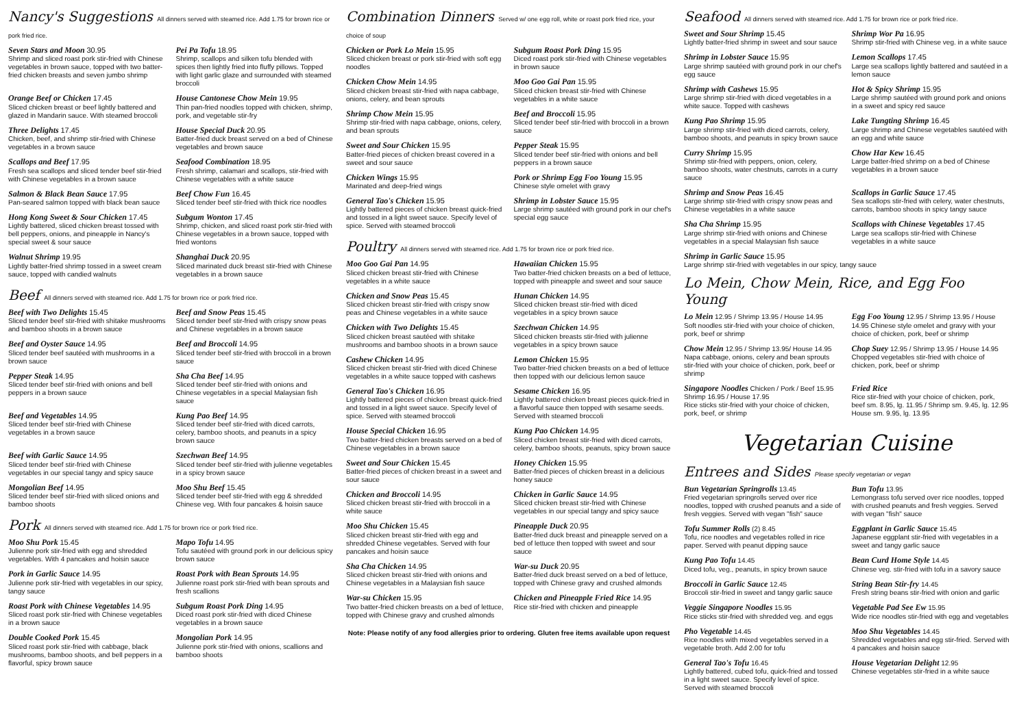Nancy's Suggestions All dinners served with steamed rice. Add 1.75 for brown rice or pork fried rice.
Seven Stars and Moon 30.95
Shrimp and sliced roast pork stir-fried with Chinese vegetables in brown sauce, topped with two batter-fried chicken breasts and seven jumbo shrimp
Pei Pa Tofu 18.95
Shrimp, scallops and silken tofu blended with spices then lightly fried into fluffy pillows. Topped with light garlic glaze and surrounded with steamed broccoli
Orange Beef or Chicken 17.45
Sliced chicken breast or beef lightly battered and glazed in Mandarin sauce. With steamed broccoli
House Cantonese Chow Mein 19.95
Thin pan-fried noodles topped with chicken, shrimp, pork, and vegetable stir-fry
Three Delights 17.45
Chicken, beef, and shrimp stir-fried with Chinese vegetables in a brown sauce
House Special Duck 20.95
Batter-fried duck breast served on a bed of Chinese vegetables and brown sauce
Scallops and Beef 17.95
Fresh sea scallops and sliced tender beef stir-fried with Chinese vegetables in a brown sauce
Seafood Combination 18.95
Fresh shrimp, calamari and scallops, stir-fried with Chinese vegetables with a white sauce
Salmon & Black Bean Sauce 17.95
Pan-seared salmon topped with black bean sauce
Beef Chow Fun 16.45
Sliced tender beef stir-fried with thick rice noodles
Hong Kong Sweet & Sour Chicken 17.45
Lightly battered, sliced chicken breast tossed with bell peppers, onions, and pineapple in Nancy's special sweet & sour sauce
Subgum Wonton 17.45
Shrimp, chicken, and sliced roast pork stir-fried with Chinese vegetables in a brown sauce, topped with fried wontons
Walnut Shrimp 19.95
Lightly batter-fried shrimp tossed in a sweet cream sauce, topped with candied walnuts
Shanghai Duck 20.95
Sliced marinated duck breast stir-fried with Chinese vegetables in a brown sauce
Beef All dinners served with steamed rice. Add 1.75 for brown rice or pork fried rice.
Beef with Two Delights 15.45
Sliced tender beef stir-fried with shitake mushrooms and bamboo shoots in a brown sauce
Beef and Snow Peas 15.45
Sliced tender beef stir-fried with crispy snow peas and Chinese vegetables in a brown sauce
Beef and Oyster Sauce 14.95
Sliced tender beef sautéed with mushrooms in a brown sauce
Beef and Broccoli 14.95
Sliced tender beef stir-fried with broccoli in a brown sauce
Pepper Steak 14.95
Sliced tender beef stir-fried with onions and bell peppers in a brown sauce
Sha Cha Beef 14.95
Sliced tender beef stir-fried with onions and Chinese vegetables in a special Malaysian fish sauce
Beef and Vegetables 14.95
Sliced tender beef stir-fried with Chinese vegetables in a brown sauce
Kung Pao Beef 14.95
Sliced tender beef stir-fried with diced carrots, celery, bamboo shoots, and peanuts in a spicy brown sauce
Beef with Garlic Sauce 14.95
Sliced tender beef stir-fried with Chinese vegetables in our special tangy and spicy sauce
Szechwan Beef 14.95
Sliced tender beef stir-fried with julienne vegetables in a spicy brown sauce
Mongolian Beef 14.95
Sliced tender beef stir-fried with sliced onions and bamboo shoots
Moo Shu Beef 15.45
Sliced tender beef stir-fried with egg & shredded Chinese veg. With four pancakes & hoisin sauce
Pork All dinners served with steamed rice. Add 1.75 for brown rice or pork fried rice.
Moo Shu Pork 15.45
Julienne pork stir-fried with egg and shredded vegetables. With 4 pancakes and hoisin sauce
Mapo Tofu 14.95
Tofu sautéed with ground pork in our delicious spicy brown sauce
Pork in Garlic Sauce 14.95
Julienne pork stir-fried with vegetables in our spicy, tangy sauce
Roast Pork with Bean Sprouts 14.95
Julienne roast pork stir-fried with bean sprouts and fresh scallions
Roast Pork with Chinese Vegetables 14.95
Sliced roast pork stir-fried with Chinese vegetables in a brown sauce
Subgum Roast Pork Ding 14.95
Diced roast pork stir-fried with diced Chinese vegetables in a brown sauce
Double Cooked Pork 15.45
Sliced roast pork stir-fried with cabbage, black mushrooms, bamboo shoots, and bell peppers in a flavorful, spicy brown sauce
Mongolian Pork 14.95
Julienne pork stir-fried with onions, scallions and bamboo shoots
Combination Dinners Served w/ one egg roll, white or roast pork fried rice, your choice of soup
Chicken or Pork Lo Mein 15.95
Sliced chicken breast or pork stir-fried with soft egg noodles
Subgum Roast Pork Ding 15.95
Diced roast pork stir-fried with Chinese vegetables in brown sauce
Chicken Chow Mein 14.95
Sliced chicken breast stir-fried with napa cabbage, onions, celery, and bean sprouts
Moo Goo Gai Pan 15.95
Sliced chicken breast stir-fried with Chinese vegetables in a white sauce
Shrimp Chow Mein 15.95
Shrimp stir-fried with napa cabbage, onions, celery, and bean sprouts
Beef and Broccoli 15.95
Sliced tender beef stir-fried with broccoli in a brown sauce
Sweet and Sour Chicken 15.95
Batter-fried pieces of chicken breast covered in a sweet and sour sauce
Pepper Steak 15.95
Sliced tender beef stir-fried with onions and bell peppers in a brown sauce
Chicken Wings 15.95
Marinated and deep-fried wings
Pork or Shrimp Egg Foo Young 15.95
Chinese style omelet with gravy
General Tao's Chicken 15.95
Lightly battered pieces of chicken breast quick-fried and tossed in a light sweet sauce. Specify level of spice. Served with steamed broccoli
Shrimp in Lobster Sauce 15.95
Large shrimp sautéed with ground pork in our chef's special egg sauce
Poultry All dinners served with steamed rice. Add 1.75 for brown rice or pork fried rice.
Moo Goo Gai Pan 14.95
Sliced chicken breast stir-fried with Chinese vegetables in a white sauce
Hawaiian Chicken 15.95
Two batter-fried chicken breasts on a bed of lettuce, topped with pineapple and sweet and sour sauce
Chicken and Snow Peas 15.45
Sliced chicken breast stir-fried with crispy snow peas and Chinese vegetables in a white sauce
Hunan Chicken 14.95
Sliced chicken breast stir-fried with diced vegetables in a spicy brown sauce
Chicken with Two Delights 15.45
Sliced chicken breast sautéed with shitake mushrooms and bamboo shoots in a brown sauce
Szechwan Chicken 14.95
Sliced chicken breasts stir-fried with julienne vegetables in a spicy brown sauce
Cashew Chicken 14.95
Sliced chicken breast stir-fried with diced Chinese vegetables in a white sauce topped with cashews
Lemon Chicken 15.95
Two batter-fried chicken breasts on a bed of lettuce then topped with our delicious lemon sauce
General Tao's Chicken 16.95
Lightly battered pieces of chicken breast quick-fried and tossed in a light sweet sauce. Specify level of spice. Served with steamed broccoli
Sesame Chicken 16.95
Lightly battered chicken breast pieces quick-fried in a flavorful sauce then topped with sesame seeds. Served with steamed broccoli
House Special Chicken 16.95
Two batter-fried chicken breasts served on a bed of Chinese vegetables in a brown sauce
Kung Pao Chicken 14.95
Sliced chicken breast stir-fried with diced carrots, celery, bamboo shoots, peanuts, spicy brown sauce
Sweet and Sour Chicken 15.45
Batter-fried pieces of chicken breast in a sweet and sour sauce
Honey Chicken 15.95
Batter-fried pieces of chicken breast in a delicious honey sauce
Chicken and Broccoli 14.95
Sliced chicken breast stir-fried with broccoli in a white sauce
Chicken in Garlic Sauce 14.95
Sliced chicken breast stir-fried with Chinese vegetables in our special tangy and spicy sauce
Moo Shu Chicken 15.45
Sliced chicken breast stir-fried with egg and shredded Chinese vegetables. Served with four pancakes and hoisin sauce
Pineapple Duck 20.95
Batter-fried duck breast and pineapple served on a bed of lettuce then topped with sweet and sour sauce
Sha Cha Chicken 14.95
Sliced chicken breast stir-fried with onions and Chinese vegetables in a Malaysian fish sauce
War-su Duck 20.95
Batter-fried duck breast served on a bed of lettuce, topped with Chinese gravy and crushed almonds
War-su Chicken 15.95
Two batter-fried chicken breasts on a bed of lettuce, topped with Chinese gravy and crushed almonds
Chicken and Pineapple Fried Rice 14.95
Rice stir-fried with chicken and pineapple
Note: Please notify of any food allergies prior to ordering. Gluten free items available upon request
Seafood All dinners served with steamed rice. Add 1.75 for brown rice or pork fried rice.
Sweet and Sour Shrimp 15.45
Lightly batter-fried shrimp in sweet and sour sauce
Shrimp Wor Pa 16.95
Shrimp stir-fried with Chinese veg. in a white sauce
Shrimp in Lobster Sauce 15.95
Large shrimp sautéed with ground pork in our chef's egg sauce
Lemon Scallops 17.45
Large sea scallops lightly battered and sautéed in a lemon sauce
Shrimp with Cashews 15.95
Large shrimp stir-fried with diced vegetables in a white sauce. Topped with cashews
Hot & Spicy Shrimp 15.95
Large shrimp sautéed with ground pork and onions in a sweet and spicy red sauce
Kung Pao Shrimp 15.95
Large shrimp stir-fried with diced carrots, celery, bamboo shoots, and peanuts in spicy brown sauce
Lake Tungting Shrimp 16.45
Large shrimp and Chinese vegetables sautéed with an egg and white sauce
Curry Shrimp 15.95
Shrimp stir-fried with peppers, onion, celery, bamboo shoots, water chestnuts, carrots in a curry sauce
Chow Har Kew 16.45
Large batter-fried shrimp on a bed of Chinese vegetables in a brown sauce
Shrimp and Snow Peas 16.45
Large shrimp stir-fried with crispy snow peas and Chinese vegetables in a white sauce
Scallops in Garlic Sauce 17.45
Sea scallops stir-fried with celery, water chestnuts, carrots, bamboo shoots in spicy tangy sauce
Sha Cha Shrimp 15.95
Large shrimp stir-fried with onions and Chinese vegetables in a special Malaysian fish sauce
Scallops with Chinese Vegetables 17.45
Large sea scallops stir-fried with Chinese vegetables in a white sauce
Shrimp in Garlic Sauce 15.95
Large shrimp stir-fried with vegetables in our spicy, tangy sauce
Lo Mein, Chow Mein, Rice, and Egg Foo Young
Lo Mein 12.95 / Shrimp 13.95 / House 14.95
Soft noodles stir-fried with your choice of chicken, pork, beef or shrimp
Egg Foo Young 12.95 / Shrimp 13.95 / House 14.95 Chinese style omelet and gravy with your choice of chicken, pork, beef or shrimp
Chow Mein 12.95 / Shrimp 13.95/ House 14.95
Napa cabbage, onions, celery and bean sprouts stir-fried with your choice of chicken, pork, beef or shrimp
Chop Suey 12.95 / Shrimp 13.95 / House 14.95
Chopped vegetables stir-fried with choice of chicken, pork, beef or shrimp
Singapore Noodles Chicken / Pork / Beef 15.95 Shrimp 16.95 / House 17.95
Rice sticks stir-fried with your choice of chicken, pork, beef, or shrimp
Fried Rice
Rice stir-fried with your choice of chicken, pork, beef sm. 8.95, lg. 11.95 / Shrimp sm. 9.45, lg. 12.95
House sm. 9.95, lg. 13.95
Vegetarian Cuisine
Entrees and Sides Please specify vegetarian or vegan
Bun Vegetarian Springrolls 13.45
Fried vegetarian springrolls served over rice noodles, topped with crushed peanuts and a side of fresh veggies. Served with vegan "fish" sauce
Bun Tofu 13.95
Lemongrass tofu served over rice noodles, topped with crushed peanuts and fresh veggies. Served with vegan "fish" sauce
Tofu Summer Rolls (2) 8.45
Tofu, rice noodles and vegetables rolled in rice paper. Served with peanut dipping sauce
Eggplant in Garlic Sauce 15.45
Japanese eggplant stir-fried with vegetables in a sweet and tangy garlic sauce
Kung Pao Tofu 14.45
Diced tofu, veg., peanuts, in spicy brown sauce
Bean Curd Home Style 14.45
Chinese veg. stir-fried with tofu in a savory sauce
Broccoli in Garlic Sauce 12.45
Broccoli stir-fried in sweet and tangy garlic sauce
String Bean Stir-fry 14.45
Fresh string beans stir-fried with onion and garlic
Veggie Singapore Noodles 15.95
Rice sticks stir-fried with shredded veg. and eggs
Vegetable Pad See Ew 15.95
Wide rice noodles stir-fried with egg and vegetables
Pho Vegetable 14.45
Rice noodles with mixed vegetables served in a vegetable broth. Add 2.00 for tofu
Moo Shu Vegetables 14.45
Shredded vegetables and egg stir-fried. Served with 4 pancakes and hoisin sauce
General Tao's Tofu 16.45
Lightly battered, cubed tofu, quick-fried and tossed in a light sweet sauce. Specify level of spice. Served with steamed broccoli
House Vegetarian Delight 12.95
Chinese vegetables stir-fried in a white sauce